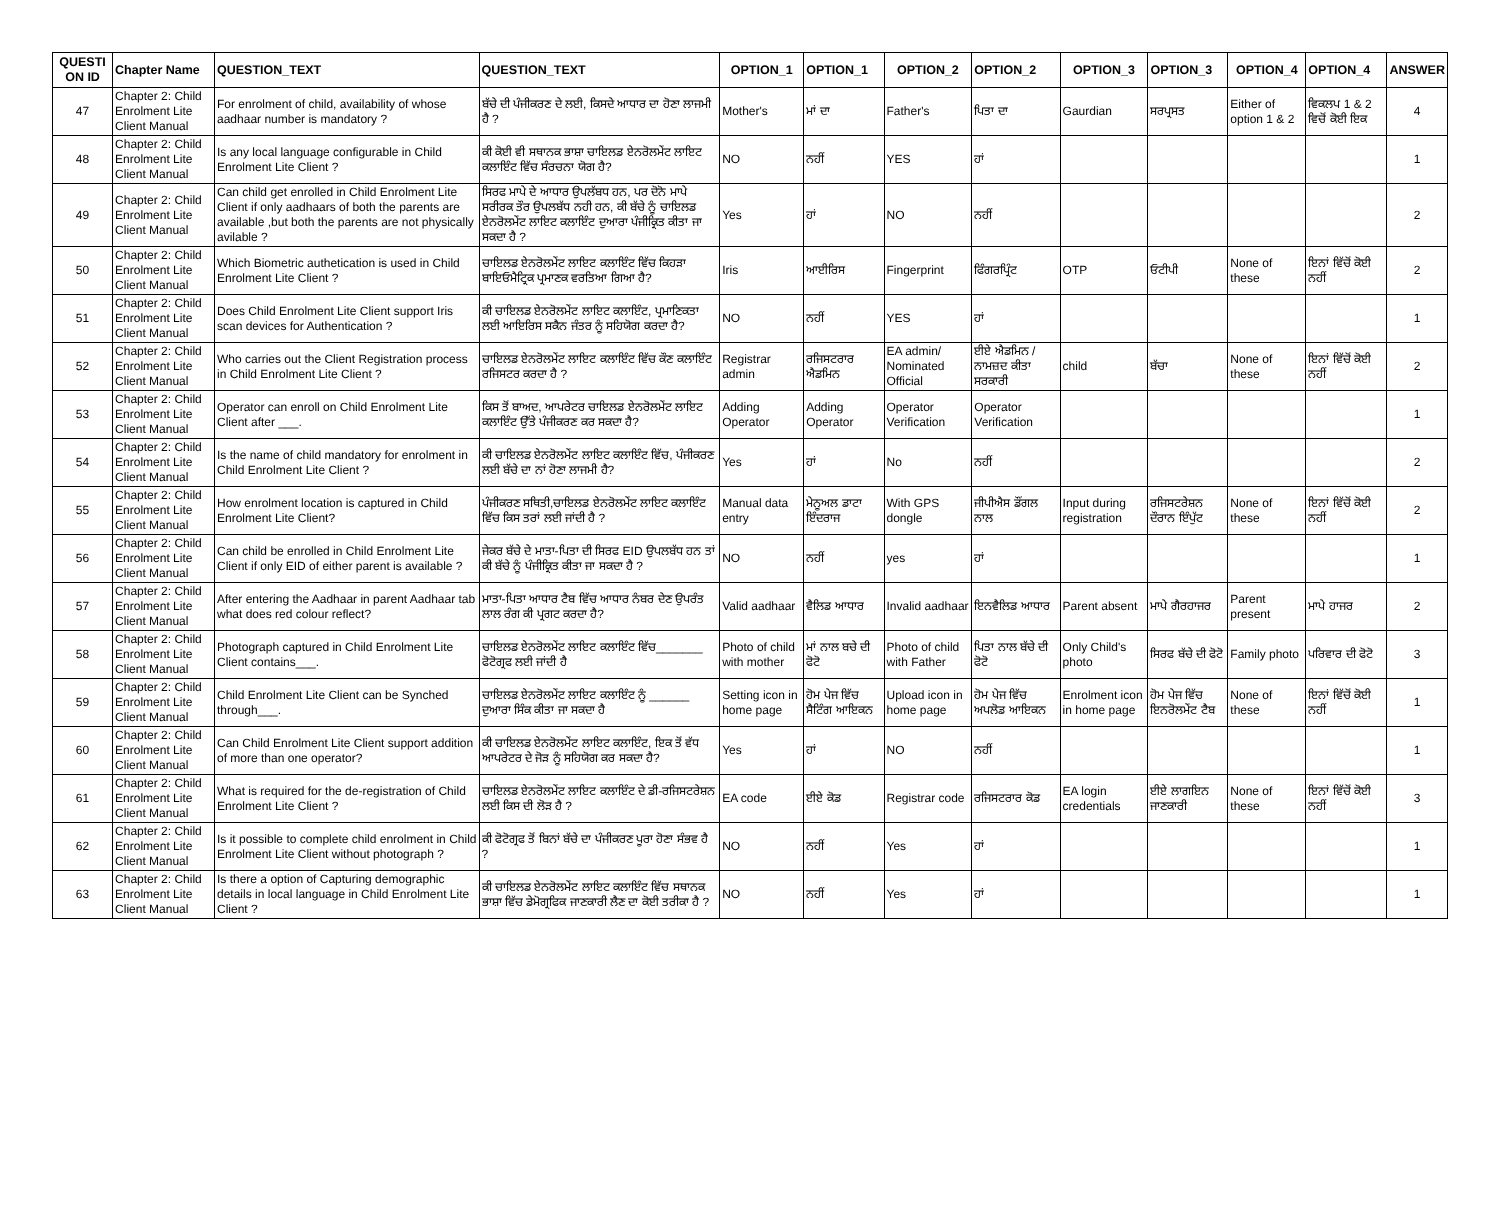| QUESTI ON ID | Chapter Name | QUESTION_TEXT | QUESTION_TEXT | OPTION_1 | OPTION_1 | OPTION_2 | OPTION_2 | OPTION_3 | OPTION_3 | OPTION_4 | OPTION_4 | ANSWER |
| --- | --- | --- | --- | --- | --- | --- | --- | --- | --- | --- | --- | --- |
| 47 | Chapter 2: Child Enrolment Lite Client Manual | For enrolment of child, availability of whose aadhaar number is mandatory ? | ਬੱਚੇ ਦੀ ਪੰਜੀਕਰਣ ਦੇ ਲਈ, ਕਿਸਦੇ ਆਧਾਰ ਦਾ ਹੋਣਾ ਲਾਜਮੀ ਹੈ ? | Mother's | ਮਾਂ ਦਾ | Father's | ਪਿਤਾ ਦਾ | Gaurdian | ਸਰਪ੍ਰਸਤ | Either of option 1 & 2 | ਵਿਕਲਪ 1 & 2 ਵਿਚੋਂ ਕੋਈ ਇਕ | 4 |
| 48 | Chapter 2: Child Enrolment Lite Client Manual | Is any local language configurable in Child Enrolment Lite Client ? | ਕੀ ਕੋਈ ਵੀ ਸਥਾਨਕ ਭਾਸ਼ਾ ਚਾਇਲਡ ਏਨਰੋਲਮੇਂਟ ਲਾਇਟ ਕਲਾਇੰਟ ਵਿੱਚ ਸੰਰਚਨਾ ਯੋਗ ਹੈ? | NO | ਨਹੀਂ | YES | ਹਾਂ | | | | | 1 |
| 49 | Chapter 2: Child Enrolment Lite Client Manual | Can child get enrolled in Child Enrolment Lite Client if only aadhaars of both the parents are available ,but both the parents are not physically avilable ? | ਸਿਰਫ ਮਾਪੇ ਦੇ ਆਧਾਰ ਉਪਲੱਬਧ ਹਨ, ਪਰ ਦੋਨੋ ਮਾਪੇ ਸਰੀਰਕ ਤੌਰ ਉਪਲਬੱਧ ਨਹੀ ਹਨ, ਕੀ ਬੱਚੇ ਨੂੰ ਚਾਇਲਡ ਏਨਰੋਲਮੇਂਟ ਲਾਇਟ ਕਲਾਇੰਟ ਦੁਆਰਾ ਪੰਜੀਕ੍ਰਿਤ ਕੀਤਾ ਜਾ ਸਕਦਾ ਹੈ ? | Yes | ਹਾਂ | NO | ਨਹੀਂ | | | | | 2 |
| 50 | Chapter 2: Child Enrolment Lite Client Manual | Which Biometric authetication is used in Child Enrolment Lite Client ? | ਚਾਇਲਡ ਏਨਰੋਲਮੇਂਟ ਲਾਇਟ ਕਲਾਇੰਟ ਵਿੱਚ ਕਿਹੜਾ ਬਾਇਓਮੈਟ੍ਰਿਕ ਪ੍ਰਮਾਣਕ ਵਰਤਿਆ ਗਿਆ ਹੈ? | Iris | ਆਈਰਿਸ | Fingerprint | ਫਿੰਗਰਪ੍ਰਿੰਟ | OTP | ਓਟੀਪੀ | None of these | ਇਨਾਂ ਵਿੱਚੋਂ ਕੋਈ ਨਹੀਂ | 2 |
| 51 | Chapter 2: Child Enrolment Lite Client Manual | Does Child Enrolment Lite Client support Iris scan devices for Authentication ? | ਕੀ ਚਾਇਲਡ ਏਨਰੋਲਮੇਂਟ ਲਾਇਟ ਕਲਾਇੰਟ, ਪ੍ਰਮਾਣਿਕਤਾ ਲਈ ਆਇਰਿਸ ਸਕੈਨ ਜੰਤਰ ਨੂੰ ਸਹਿਯੋਗ ਕਰਦਾ ਹੈ? | NO | ਨਹੀਂ | YES | ਹਾਂ | | | | | 1 |
| 52 | Chapter 2: Child Enrolment Lite Client Manual | Who carries out the Client Registration process in Child Enrolment Lite Client ? | ਚਾਇਲਡ ਏਨਰੋਲਮੇਂਟ ਲਾਇਟ ਕਲਾਇੰਟ ਵਿੱਚ ਕੌਣ ਕਲਾਇੰਟ ਰਜਿਸਟਰ ਕਰਦਾ ਹੈ ? | Registrar admin | ਰਜਿਸਟਰਾਰ ਐਡਮਿਨ | EA admin/ Nominated Official | ਈਏ ਐਡਮਿਨ / ਨਾਮਜ਼ਦ ਕੀਤਾ ਸਰਕਾਰੀ | child | ਬੱਚਾ | None of these | ਇਨਾਂ ਵਿੱਚੋਂ ਕੋਈ ਨਹੀਂ | 2 |
| 53 | Chapter 2: Child Enrolment Lite Client Manual | Operator can enroll on Child Enrolment Lite Client after ___. | ਕਿਸ ਤੋਂ ਬਾਅਦ, ਆਪਰੇਟਰ ਚਾਇਲਡ ਏਨਰੋਲਮੇਂਟ ਲਾਇਟ ਕਲਾਇੰਟ ਉੱਤੇ ਪੰਜੀਕਰਣ ਕਰ ਸਕਦਾ ਹੈ? | Adding Operator | Adding Operator | Operator Verification | Operator Verification | | | | | 1 |
| 54 | Chapter 2: Child Enrolment Lite Client Manual | Is the name of child mandatory for enrolment in Child Enrolment Lite Client ? | ਕੀ ਚਾਇਲਡ ਏਨਰੋਲਮੇਂਟ ਲਾਇਟ ਕਲਾਇੰਟ ਵਿੱਚ, ਪੰਜੀਕਰਣ ਲਈ ਬੱਚੇ ਦਾ ਨਾਂ ਹੋਣਾ ਲਾਜਮੀ ਹੈ? | Yes | ਹਾਂ | No | ਨਹੀਂ | | | | | 2 |
| 55 | Chapter 2: Child Enrolment Lite Client Manual | How enrolment location is captured in Child Enrolment Lite Client? | ਪੰਜੀਕਰਣ ਸਥਿਤੀ,ਚਾਇਲਡ ਏਨਰੋਲਮੇਂਟ ਲਾਇਟ ਕਲਾਇੰਟ ਵਿੱਚ ਕਿਸ ਤਰਾਂ ਲਈ ਜਾਂਦੀ ਹੈ ? | Manual data entry | ਮੇਨੂਅਲ ਡਾਟਾ ਇੰਦਰਾਜ | With GPS dongle | ਜੀਪੀਐਸ ਡੌਂਗਲ ਨਾਲ | Input during registration | ਰਜਿਸਟਰੇਸ਼ਨ ਦੌਰਾਨ ਇੰਪੁੱਟ | None of these | ਇਨਾਂ ਵਿੱਚੋਂ ਕੋਈ ਨਹੀਂ | 2 |
| 56 | Chapter 2: Child Enrolment Lite Client Manual | Can child be enrolled in Child Enrolment Lite Client if only EID of either parent is available ? | ਜੇਕਰ ਬੱਚੇ ਦੇ ਮਾਤਾ-ਪਿਤਾ ਦੀ ਸਿਰਫ EID ਉਪਲਬੱਧ ਹਨ ਤਾਂ ਕੀ ਬੱਚੇ ਨੂੰ ਪੰਜੀਕ੍ਰਿਤ ਕੀਤਾ ਜਾ ਸਕਦਾ ਹੈ ? | NO | ਨਹੀਂ | yes | ਹਾਂ | | | | | 1 |
| 57 | Chapter 2: Child Enrolment Lite Client Manual | After entering the Aadhaar in parent Aadhaar tab what does red colour reflect? | ਮਾਤਾ-ਪਿਤਾ ਆਧਾਰ ਟੈਬ ਵਿੱਚ ਆਧਾਰ ਨੰਬਰ ਦੇਣ ਉਪਰੰਤ ਲਾਲ ਰੰਗ ਕੀ ਪ੍ਰਗਟ ਕਰਦਾ ਹੈ? | Valid aadhaar | ਵੈਲਿਡ ਆਧਾਰ | Invalid aadhaar | ਇਨਵੈਲਿਡ ਆਧਾਰ | Parent absent | ਮਾਪੇ ਗੈਰਹਾਜਰ | Parent present | ਮਾਪੇ ਹਾਜਰ | 2 |
| 58 | Chapter 2: Child Enrolment Lite Client Manual | Photograph captured in Child Enrolment Lite Client contains___. | ਚਾਇਲਡ ਏਨਰੋਲਮੇਂਟ ਲਾਇਟ ਕਲਾਇੰਟ ਵਿੱਚ_______ ਫੋਟੋਗ੍ਰਫ ਲਈ ਜਾਂਦੀ ਹੈ | Photo of child with mother | ਮਾਂ ਨਾਲ ਬਚੇ ਦੀ ਫੋਟੋ | Photo of child with Father | ਪਿਤਾ ਨਾਲ ਬੱਚੇ ਦੀ ਫੋਟੋ | Only Child's photo | ਸਿਰਫ ਬੱਚੇ ਦੀ ਫੋਟੋ | Family photo | ਪਰਿਵਾਰ ਦੀ ਫੋਟੋ | 3 |
| 59 | Chapter 2: Child Enrolment Lite Client Manual | Child Enrolment Lite Client can be Synched through___. | ਚਾਇਲਡ ਏਨਰੋਲਮੇਂਟ ਲਾਇਟ ਕਲਾਇੰਟ ਨੂੰ ______ ਦੁਆਰਾ ਸਿੰਕ ਕੀਤਾ ਜਾ ਸਕਦਾ ਹੈ | Setting icon in home page | ਹੋਮ ਪੇਜ ਵਿੱਚ ਸੈਟਿੰਗ ਆਇਕਨ | Upload icon in home page | ਹੋਮ ਪੇਜ ਵਿੱਚ ਅਪਲੋਡ ਆਇਕਨ | Enrolment icon in home page | ਹੋਮ ਪੇਜ ਵਿੱਚ ਇਨਰੋਲਮੇਂਟ ਟੈਬ | None of these | ਇਨਾਂ ਵਿੱਚੋਂ ਕੋਈ ਨਹੀਂ | 1 |
| 60 | Chapter 2: Child Enrolment Lite Client Manual | Can Child Enrolment Lite Client support addition of more than one operator? | ਕੀ ਚਾਇਲਡ ਏਨਰੋਲਮੇਂਟ ਲਾਇਟ ਕਲਾਇੰਟ, ਇਕ ਤੋਂ ਵੱਧ ਆਪਰੇਟਰ ਦੇ ਜੋੜ ਨੂੰ ਸਹਿਯੋਗ ਕਰ ਸਕਦਾ ਹੈ? | Yes | ਹਾਂ | NO | ਨਹੀਂ | | | | | 1 |
| 61 | Chapter 2: Child Enrolment Lite Client Manual | What is required for the de-registration of Child Enrolment Lite Client ? | ਚਾਇਲਡ ਏਨਰੋਲਮੇਂਟ ਲਾਇਟ ਕਲਾਇੰਟ ਦੇ ਡੀ-ਰਜਿਸਟਰੇਸ਼ਨ ਲਈ ਕਿਸ ਦੀ ਲੋੜ ਹੈ ? | EA code | ਈਏ ਕੋਡ | Registrar code | ਰਜਿਸਟਰਾਰ ਕੋਡ | EA login credentials | ਈਏ ਲਾਗਇਨ ਜਾਣਕਾਰੀ | None of these | ਇਨਾਂ ਵਿੱਚੋਂ ਕੋਈ ਨਹੀਂ | 3 |
| 62 | Chapter 2: Child Enrolment Lite Client Manual | Is it possible to complete child enrolment in Child Enrolment Lite Client without photograph ? | ਕੀ ਫੋਟੋਗ੍ਰਫ ਤੋਂ ਬਿਨਾਂ ਬੱਚੇ ਦਾ ਪੰਜੀਕਰਣ ਪੂਰਾ ਹੋਣਾ ਸੰਭਵ ਹੈ ? | NO | ਨਹੀਂ | Yes | ਹਾਂ | | | | | 1 |
| 63 | Chapter 2: Child Enrolment Lite Client Manual | Is there a option of Capturing demographic details in local language in Child Enrolment Lite Client ? | ਕੀ ਚਾਇਲਡ ਏਨਰੋਲਮੇਂਟ ਲਾਇਟ ਕਲਾਇੰਟ ਵਿੱਚ ਸਥਾਨਕ ਭਾਸ਼ਾ ਵਿੱਚ ਡੇਮੋਗ੍ਰਫਿਕ ਜਾਣਕਾਰੀ ਲੈਣ ਦਾ ਕੋਈ ਤਰੀਕਾ ਹੈ ? | NO | ਨਹੀਂ | Yes | ਹਾਂ | | | | | 1 |